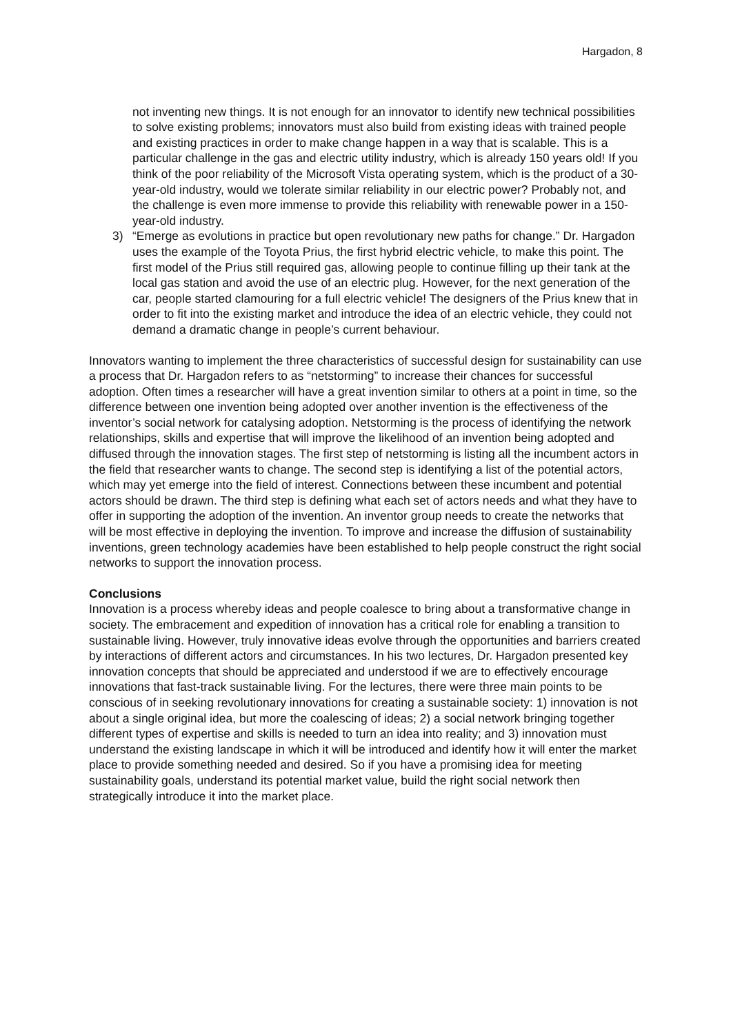Hargadon, 8
not inventing new things. It is not enough for an innovator to identify new technical possibilities to solve existing problems; innovators must also build from existing ideas with trained people and existing practices in order to make change happen in a way that is scalable. This is a particular challenge in the gas and electric utility industry, which is already 150 years old! If you think of the poor reliability of the Microsoft Vista operating system, which is the product of a 30-year-old industry, would we tolerate similar reliability in our electric power? Probably not, and the challenge is even more immense to provide this reliability with renewable power in a 150-year-old industry.
3) “Emerge as evolutions in practice but open revolutionary new paths for change.” Dr. Hargadon uses the example of the Toyota Prius, the first hybrid electric vehicle, to make this point. The first model of the Prius still required gas, allowing people to continue filling up their tank at the local gas station and avoid the use of an electric plug. However, for the next generation of the car, people started clamouring for a full electric vehicle! The designers of the Prius knew that in order to fit into the existing market and introduce the idea of an electric vehicle, they could not demand a dramatic change in people’s current behaviour.
Innovators wanting to implement the three characteristics of successful design for sustainability can use a process that Dr. Hargadon refers to as “netstorming” to increase their chances for successful adoption. Often times a researcher will have a great invention similar to others at a point in time, so the difference between one invention being adopted over another invention is the effectiveness of the inventor’s social network for catalysing adoption. Netstorming is the process of identifying the network relationships, skills and expertise that will improve the likelihood of an invention being adopted and diffused through the innovation stages. The first step of netstorming is listing all the incumbent actors in the field that researcher wants to change. The second step is identifying a list of the potential actors, which may yet emerge into the field of interest. Connections between these incumbent and potential actors should be drawn. The third step is defining what each set of actors needs and what they have to offer in supporting the adoption of the invention. An inventor group needs to create the networks that will be most effective in deploying the invention. To improve and increase the diffusion of sustainability inventions, green technology academies have been established to help people construct the right social networks to support the innovation process.
Conclusions
Innovation is a process whereby ideas and people coalesce to bring about a transformative change in society. The embracement and expedition of innovation has a critical role for enabling a transition to sustainable living. However, truly innovative ideas evolve through the opportunities and barriers created by interactions of different actors and circumstances. In his two lectures, Dr. Hargadon presented key innovation concepts that should be appreciated and understood if we are to effectively encourage innovations that fast-track sustainable living. For the lectures, there were three main points to be conscious of in seeking revolutionary innovations for creating a sustainable society: 1) innovation is not about a single original idea, but more the coalescing of ideas; 2) a social network bringing together different types of expertise and skills is needed to turn an idea into reality; and 3) innovation must understand the existing landscape in which it will be introduced and identify how it will enter the market place to provide something needed and desired. So if you have a promising idea for meeting sustainability goals, understand its potential market value, build the right social network then strategically introduce it into the market place.